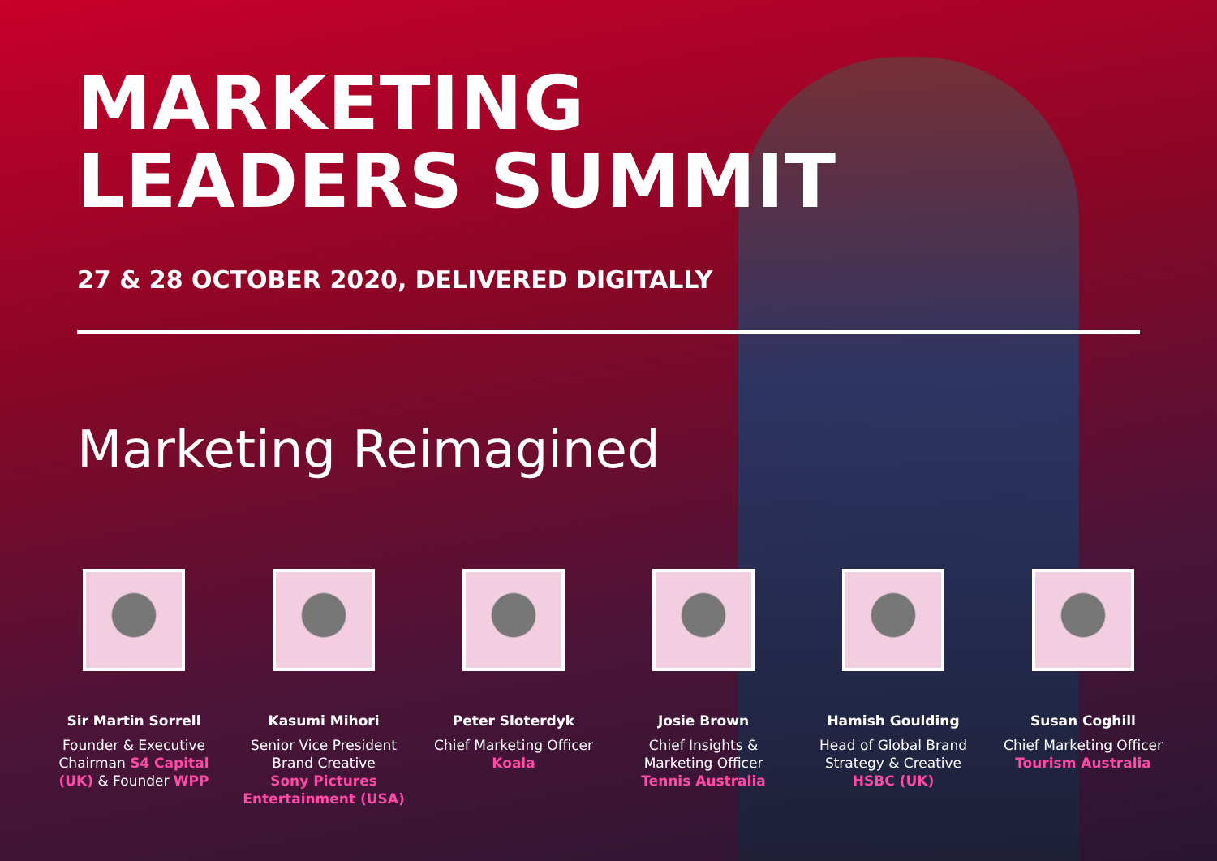MARKETING
LEADERS SUMMIT
27 & 28 OCTOBER 2020, DELIVERED DIGITALLY
Marketing Reimagined
Sir Martin Sorrell
Founder & Executive Chairman S4 Capital (UK) & Founder WPP
Kasumi Mihori
Senior Vice President Brand Creative
Sony Pictures Entertainment (USA)
Peter Sloterdyk
Chief Marketing Officer
Koala
Josie Brown
Chief Insights & Marketing Officer
Tennis Australia
Hamish Goulding
Head of Global Brand Strategy & Creative
HSBC (UK)
Susan Coghill
Chief Marketing Officer
Tourism Australia